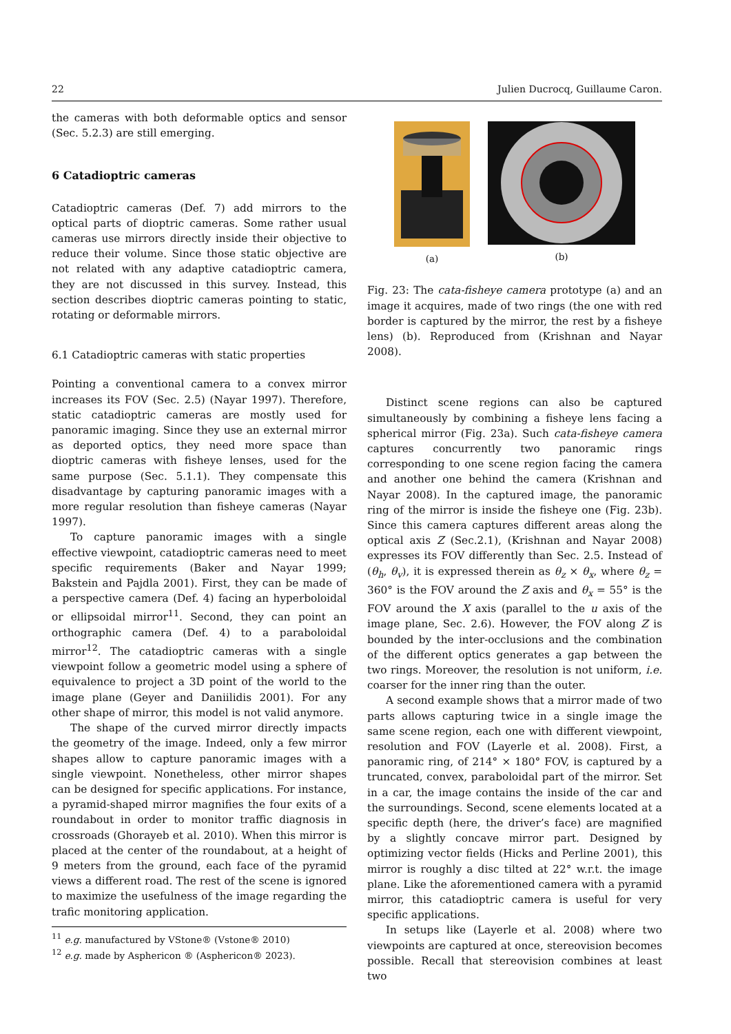22 Julien Ducrocq, Guillaume Caron.
the cameras with both deformable optics and sensor (Sec. 5.2.3) are still emerging.
6 Catadioptric cameras
Catadioptric cameras (Def. 7) add mirrors to the optical parts of dioptric cameras. Some rather usual cameras use mirrors directly inside their objective to reduce their volume. Since those static objective are not related with any adaptive catadioptric camera, they are not discussed in this survey. Instead, this section describes dioptric cameras pointing to static, rotating or deformable mirrors.
6.1 Catadioptric cameras with static properties
Pointing a conventional camera to a convex mirror increases its FOV (Sec. 2.5) (Nayar 1997). Therefore, static catadioptric cameras are mostly used for panoramic imaging. Since they use an external mirror as deported optics, they need more space than dioptric cameras with fisheye lenses, used for the same purpose (Sec. 5.1.1). They compensate this disadvantage by capturing panoramic images with a more regular resolution than fisheye cameras (Nayar 1997).
To capture panoramic images with a single effective viewpoint, catadioptric cameras need to meet specific requirements (Baker and Nayar 1999; Bakstein and Pajdla 2001). First, they can be made of a perspective camera (Def. 4) facing an hyperboloidal or ellipsoidal mirror<sup>11</sup>. Second, they can point an orthographic camera (Def. 4) to a paraboloidal mirror<sup>12</sup>. The catadioptric cameras with a single viewpoint follow a geometric model using a sphere of equivalence to project a 3D point of the world to the image plane (Geyer and Daniilidis 2001). For any other shape of mirror, this model is not valid anymore.
The shape of the curved mirror directly impacts the geometry of the image. Indeed, only a few mirror shapes allow to capture panoramic images with a single viewpoint. Nonetheless, other mirror shapes can be designed for specific applications. For instance, a pyramid-shaped mirror magnifies the four exits of a roundabout in order to monitor traffic diagnosis in crossroads (Ghorayeb et al. 2010). When this mirror is placed at the center of the roundabout, at a height of 9 meters from the ground, each face of the pyramid views a different road. The rest of the scene is ignored to maximize the usefulness of the image regarding the trafic monitoring application.
<sup>11</sup> e.g. manufactured by VStone® (Vstone® 2010)
<sup>12</sup> e.g. made by Asphericon ® (Asphericon® 2023).
(a)
(b)
Fig. 23: The cata-fisheye camera prototype (a) and an image it acquires, made of two rings (the one with red border is captured by the mirror, the rest by a fisheye lens) (b). Reproduced from (Krishnan and Nayar 2008).
Distinct scene regions can also be captured simultaneously by combining a fisheye lens facing a spherical mirror (Fig. 23a). Such cata-fisheye camera captures concurrently two panoramic rings corresponding to one scene region facing the camera and another one behind the camera (Krishnan and Nayar 2008). In the captured image, the panoramic ring of the mirror is inside the fisheye one (Fig. 23b). Since this camera captures different areas along the optical axis Z (Sec.2.1), (Krishnan and Nayar 2008) expresses its FOV differently than Sec. 2.5. Instead of (θ<sub>h</sub>, θ<sub>v</sub>), it is expressed therein as θ<sub>z</sub> × θ<sub>x</sub>, where θ<sub>z</sub> = 360° is the FOV around the Z axis and θ<sub>x</sub> = 55° is the FOV around the X axis (parallel to the u axis of the image plane, Sec. 2.6). However, the FOV along Z is bounded by the inter-occlusions and the combination of the different optics generates a gap between the two rings. Moreover, the resolution is not uniform, i.e. coarser for the inner ring than the outer.
A second example shows that a mirror made of two parts allows capturing twice in a single image the same scene region, each one with different viewpoint, resolution and FOV (Layerle et al. 2008). First, a panoramic ring, of 214° × 180° FOV, is captured by a truncated, convex, paraboloidal part of the mirror. Set in a car, the image contains the inside of the car and the surroundings. Second, scene elements located at a specific depth (here, the driver’s face) are magnified by a slightly concave mirror part. Designed by optimizing vector fields (Hicks and Perline 2001), this mirror is roughly a disc tilted at 22° w.r.t. the image plane. Like the aforementioned camera with a pyramid mirror, this catadioptric camera is useful for very specific applications.
In setups like (Layerle et al. 2008) where two viewpoints are captured at once, stereovision becomes possible. Recall that stereovision combines at least two